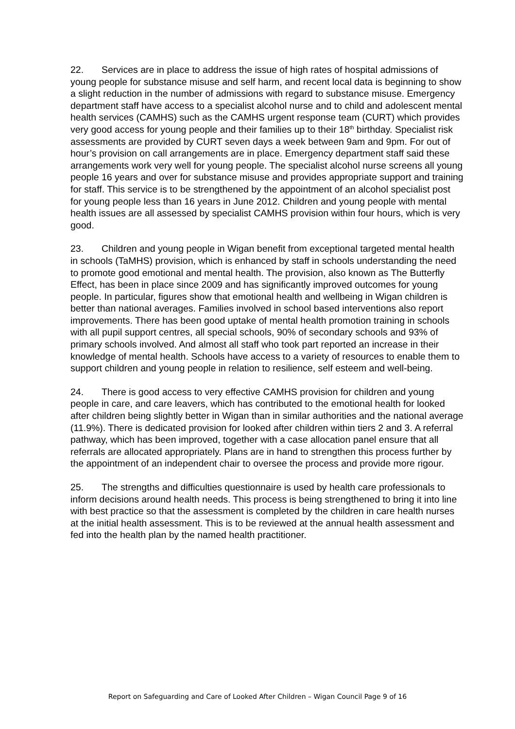22. Services are in place to address the issue of high rates of hospital admissions of young people for substance misuse and self harm, and recent local data is beginning to show a slight reduction in the number of admissions with regard to substance misuse. Emergency department staff have access to a specialist alcohol nurse and to child and adolescent mental health services (CAMHS) such as the CAMHS urgent response team (CURT) which provides very good access for young people and their families up to their 18<sup>th</sup> birthday. Specialist risk assessments are provided by CURT seven days a week between 9am and 9pm. For out of hour’s provision on call arrangements are in place. Emergency department staff said these arrangements work very well for young people. The specialist alcohol nurse screens all young people 16 years and over for substance misuse and provides appropriate support and training for staff. This service is to be strengthened by the appointment of an alcohol specialist post for young people less than 16 years in June 2012. Children and young people with mental health issues are all assessed by specialist CAMHS provision within four hours, which is very good.
23. Children and young people in Wigan benefit from exceptional targeted mental health in schools (TaMHS) provision, which is enhanced by staff in schools understanding the need to promote good emotional and mental health. The provision, also known as The Butterfly Effect, has been in place since 2009 and has significantly improved outcomes for young people. In particular, figures show that emotional health and wellbeing in Wigan children is better than national averages. Families involved in school based interventions also report improvements. There has been good uptake of mental health promotion training in schools with all pupil support centres, all special schools, 90% of secondary schools and 93% of primary schools involved. And almost all staff who took part reported an increase in their knowledge of mental health. Schools have access to a variety of resources to enable them to support children and young people in relation to resilience, self esteem and well-being.
24. There is good access to very effective CAMHS provision for children and young people in care, and care leavers, which has contributed to the emotional health for looked after children being slightly better in Wigan than in similar authorities and the national average (11.9%). There is dedicated provision for looked after children within tiers 2 and 3. A referral pathway, which has been improved, together with a case allocation panel ensure that all referrals are allocated appropriately. Plans are in hand to strengthen this process further by the appointment of an independent chair to oversee the process and provide more rigour.
25. The strengths and difficulties questionnaire is used by health care professionals to inform decisions around health needs. This process is being strengthened to bring it into line with best practice so that the assessment is completed by the children in care health nurses at the initial health assessment. This is to be reviewed at the annual health assessment and fed into the health plan by the named health practitioner.
Report on Safeguarding and Care of Looked After Children – Wigan Council Page 9 of 16